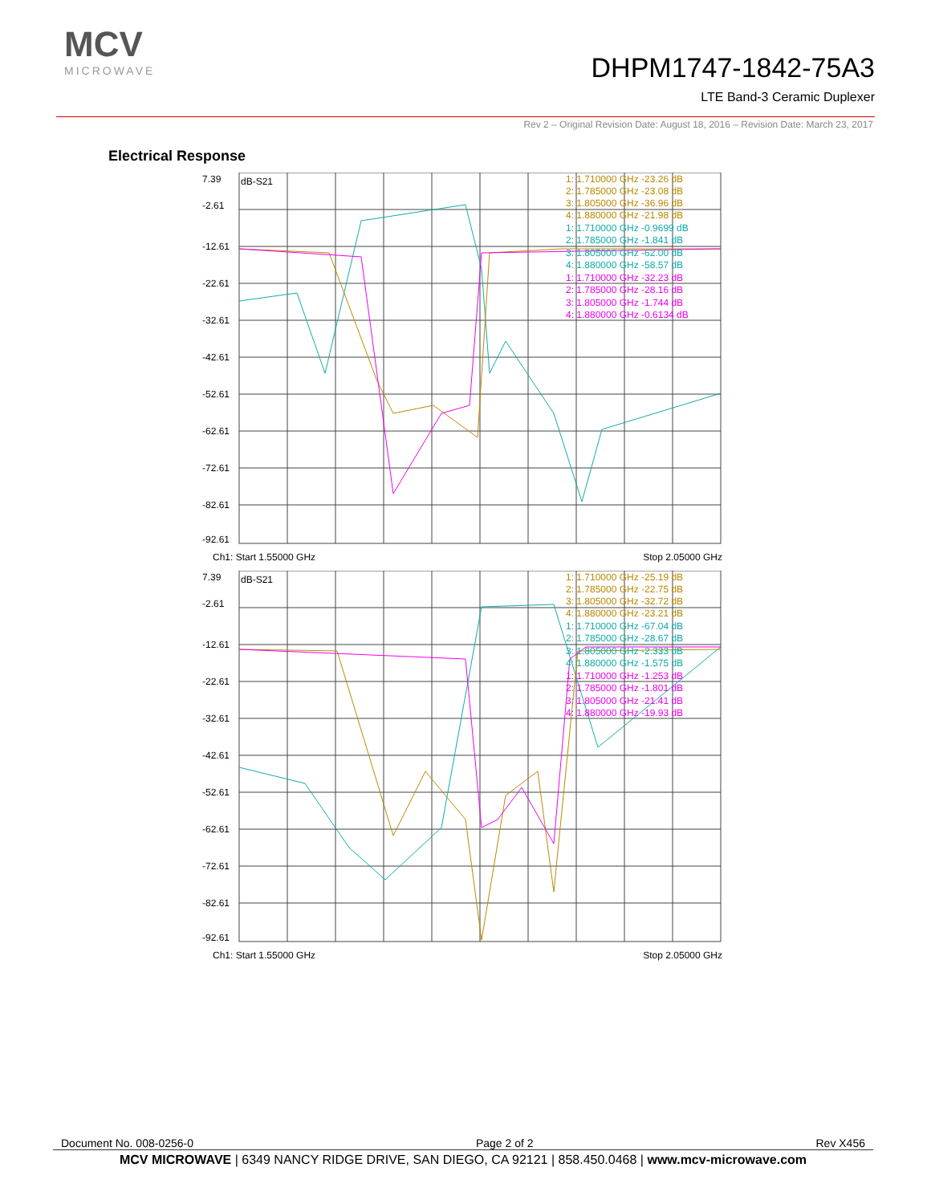MCV
MICROWAVE
DHPM1747-1842-75A3
LTE Band-3 Ceramic Duplexer
Rev 2 – Original Revision Date: August 18, 2016 – Revision Date: March 23, 2017
Electrical Response
7.39
-2.61
-12.61
-22.61
-32.61
-42.61
-52.61
-62.61
-72.61
-82.61
-92.61
dB-S21
1: 1.710000 GHz -23.26 dB
2: 1.785000 GHz -23.08 dB
3: 1.805000 GHz -36.96 dB
4: 1.880000 GHz -21.98 dB
1: 1.710000 GHz -0.9699 dB
2: 1.785000 GHz -1.841 dB
3: 1.805000 GHz -62.00 dB
4: 1.880000 GHz -58.57 dB
1: 1.710000 GHz -32.23 dB
2: 1.785000 GHz -28.16 dB
3: 1.805000 GHz -1.744 dB
4: 1.880000 GHz -0.6134 dB
Ch1: Start 1.55000 GHz Stop 2.05000 GHz
7.39
-2.61
-12.61
-22.61
-32.61
-42.61
-52.61
-62.61
-72.61
-82.61
-92.61
dB-S21
1: 1.710000 GHz -25.19 dB
2: 1.785000 GHz -22.75 dB
3: 1.805000 GHz -32.72 dB
4: 1.880000 GHz -23.21 dB
1: 1.710000 GHz -67.04 dB
2: 1.785000 GHz -28.67 dB
3: 1.805000 GHz -2.333 dB
4: 1.880000 GHz -1.575 dB
1: 1.710000 GHz -1.253 dB
2: 1.785000 GHz -1.801 dB
3: 1.805000 GHz -21.41 dB
4: 1.880000 GHz -19.93 dB
Ch1: Start 1.55000 GHz Stop 2.05000 GHz
Document No. 008-0256-0 Page 2 of 2 Rev X456
MCV MICROWAVE | 6349 NANCY RIDGE DRIVE, SAN DIEGO, CA 92121 | 858.450.0468 | www.mcv-microwave.com